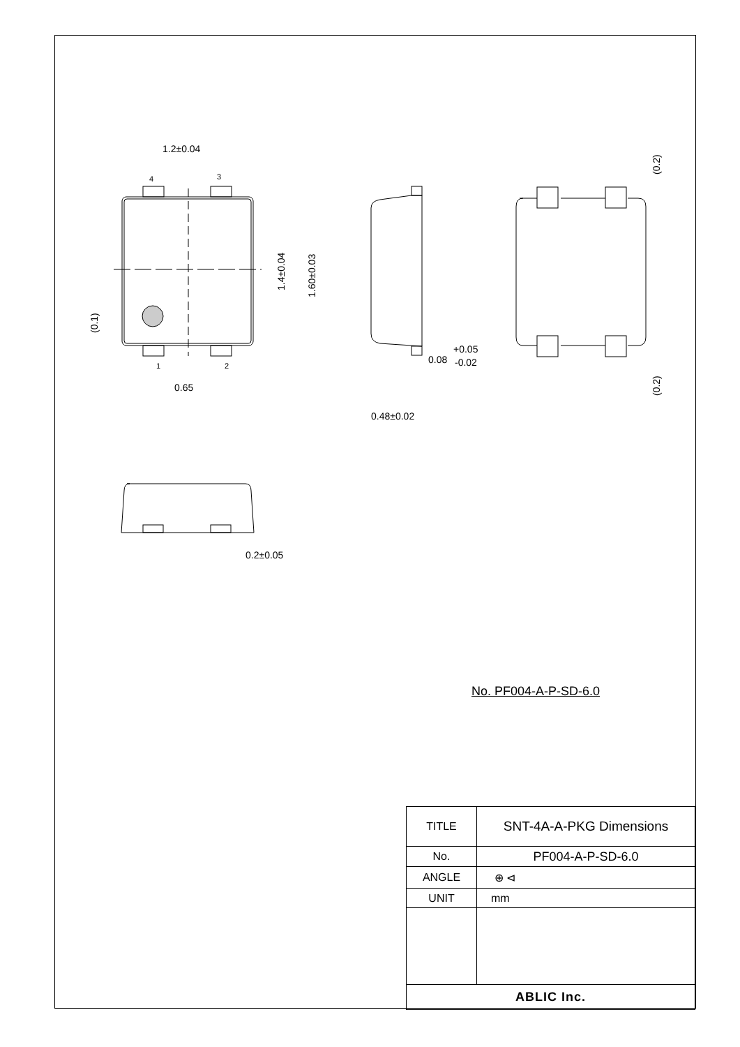1.2±0.04
4
3
1
2
0.65
0.08
+0.05
-0.02
0.48±0.02
0.2±0.05
1.4±0.04
1.60±0.03
(0.1)
(0.2)
(0.2)
No. PF004-A-P-SD-6.0
| TITLE | SNT-4A-A-PKG Dimensions |
| No. | PF004-A-P-SD-6.0 |
| ANGLE | ⊕ ⊲ |
| UNIT | mm |
| ABLIC Inc. | |